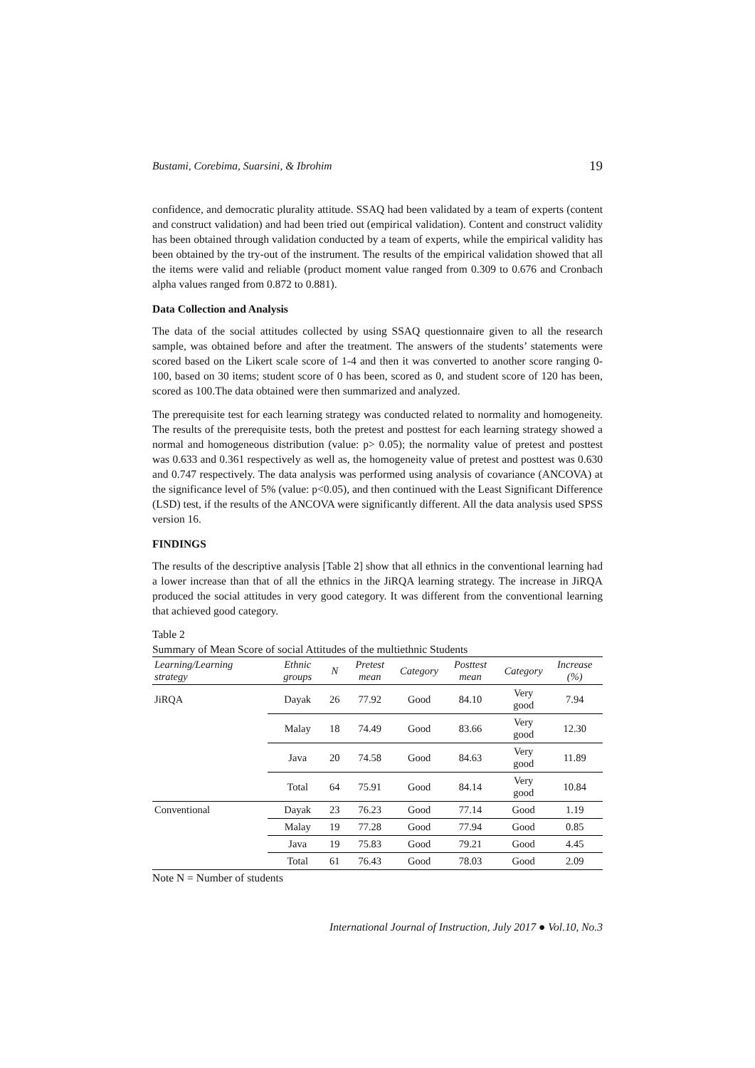Bustami, Corebima, Suarsini, & Ibrohim 19
confidence, and democratic plurality attitude. SSAQ had been validated by a team of experts (content and construct validation) and had been tried out (empirical validation). Content and construct validity has been obtained through validation conducted by a team of experts, while the empirical validity has been obtained by the try-out of the instrument. The results of the empirical validation showed that all the items were valid and reliable (product moment value ranged from 0.309 to 0.676 and Cronbach alpha values ranged from 0.872 to 0.881).
Data Collection and Analysis
The data of the social attitudes collected by using SSAQ questionnaire given to all the research sample, was obtained before and after the treatment. The answers of the students’ statements were scored based on the Likert scale score of 1-4 and then it was converted to another score ranging 0-100, based on 30 items; student score of 0 has been, scored as 0, and student score of 120 has been, scored as 100.The data obtained were then summarized and analyzed.
The prerequisite test for each learning strategy was conducted related to normality and homogeneity. The results of the prerequisite tests, both the pretest and posttest for each learning strategy showed a normal and homogeneous distribution (value: p> 0.05); the normality value of pretest and posttest was 0.633 and 0.361 respectively as well as, the homogeneity value of pretest and posttest was 0.630 and 0.747 respectively. The data analysis was performed using analysis of covariance (ANCOVA) at the significance level of 5% (value: p<0.05), and then continued with the Least Significant Difference (LSD) test, if the results of the ANCOVA were significantly different. All the data analysis used SPSS version 16.
FINDINGS
The results of the descriptive analysis [Table 2] show that all ethnics in the conventional learning had a lower increase than that of all the ethnics in the JiRQA learning strategy. The increase in JiRQA produced the social attitudes in very good category. It was different from the conventional learning that achieved good category.
Table 2
Summary of Mean Score of social Attitudes of the multiethnic Students
| Learning/Learning strategy | Ethnic groups | N | Pretest mean | Category | Posttest mean | Category | Increase (%) |
| --- | --- | --- | --- | --- | --- | --- | --- |
| JiRQA | Dayak | 26 | 77.92 | Good | 84.10 | Very good | 7.94 |
| | Malay | 18 | 74.49 | Good | 83.66 | Very good | 12.30 |
| | Java | 20 | 74.58 | Good | 84.63 | Very good | 11.89 |
| | Total | 64 | 75.91 | Good | 84.14 | Very good | 10.84 |
| Conventional | Dayak | 23 | 76.23 | Good | 77.14 | Good | 1.19 |
| | Malay | 19 | 77.28 | Good | 77.94 | Good | 0.85 |
| | Java | 19 | 75.83 | Good | 79.21 | Good | 4.45 |
| | Total | 61 | 76.43 | Good | 78.03 | Good | 2.09 |
Note N = Number of students
International Journal of Instruction, July 2017 ● Vol.10, No.3